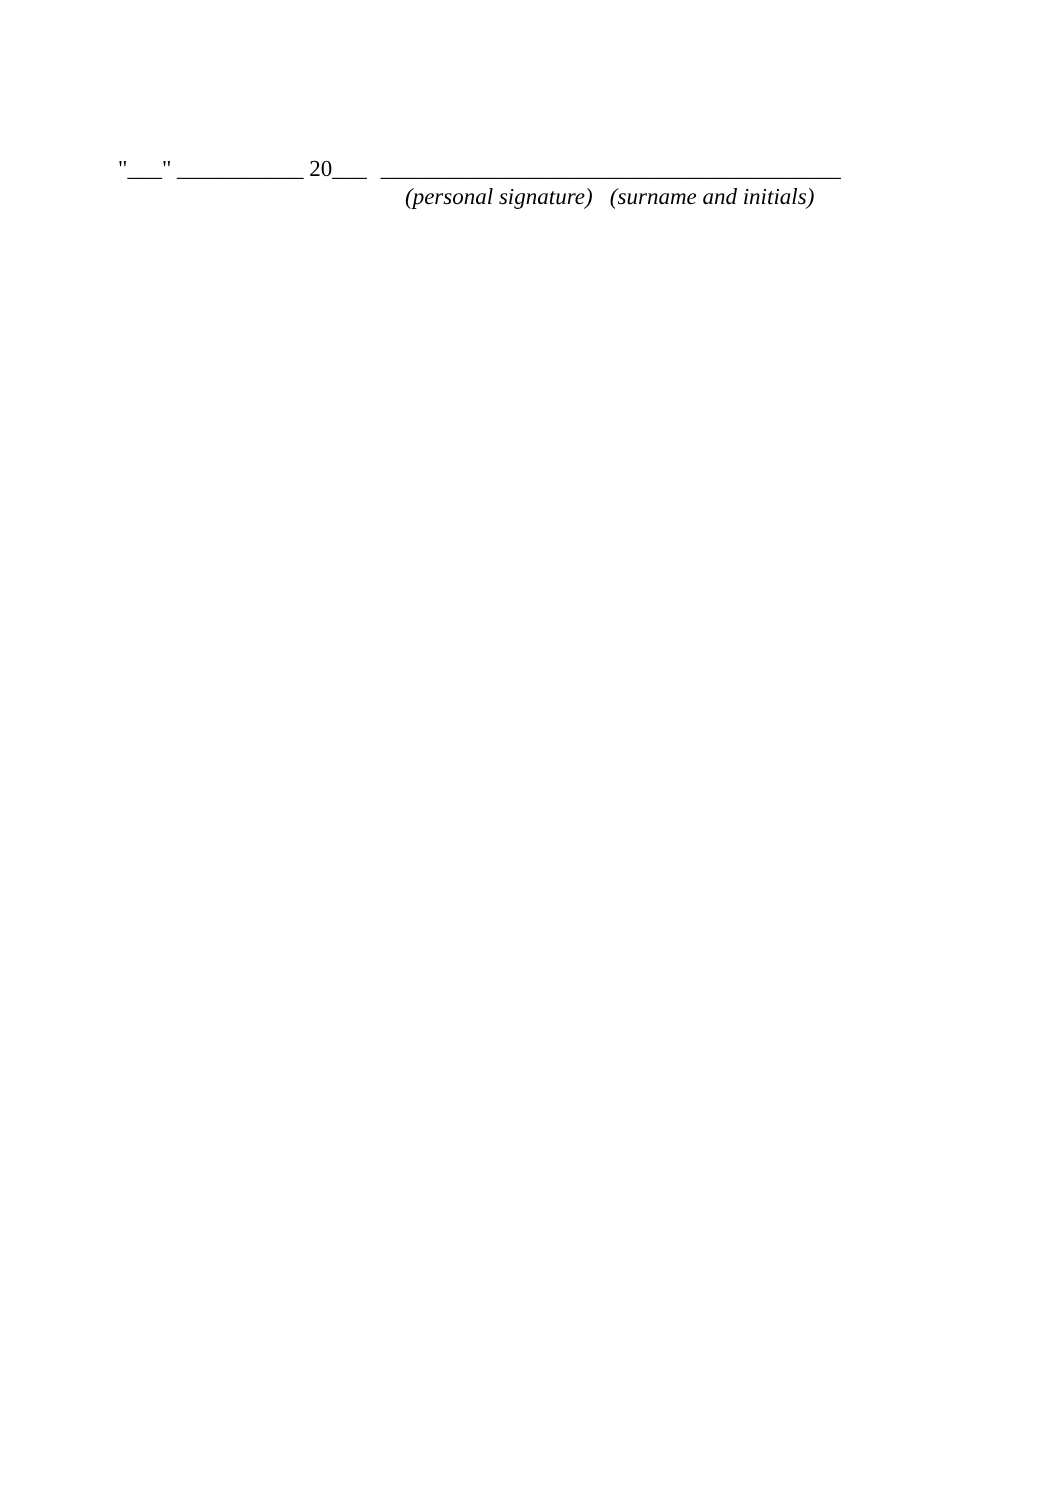"___" ___________ 20___ ________________________________________
(personal signature) (surname and initials)